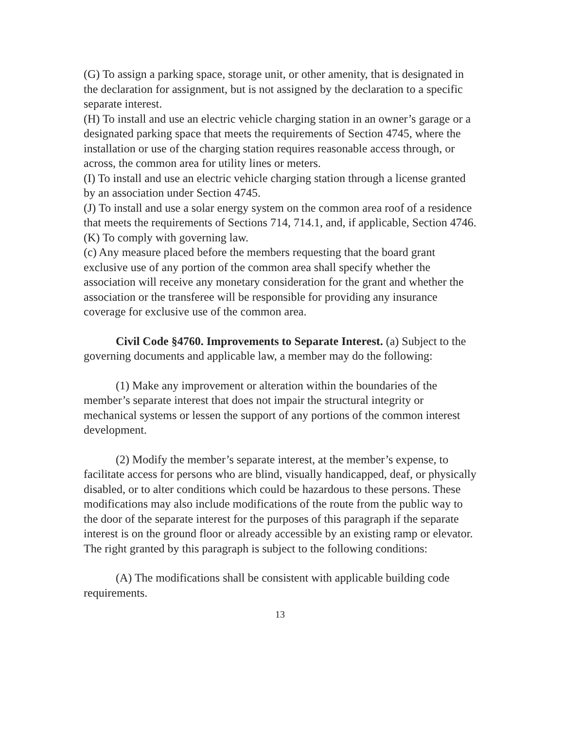(G) To assign a parking space, storage unit, or other amenity, that is designated in the declaration for assignment, but is not assigned by the declaration to a specific separate interest.
(H) To install and use an electric vehicle charging station in an owner’s garage or a designated parking space that meets the requirements of Section 4745, where the installation or use of the charging station requires reasonable access through, or across, the common area for utility lines or meters.
(I) To install and use an electric vehicle charging station through a license granted by an association under Section 4745.
(J) To install and use a solar energy system on the common area roof of a residence that meets the requirements of Sections 714, 714.1, and, if applicable, Section 4746.
(K) To comply with governing law.
(c) Any measure placed before the members requesting that the board grant exclusive use of any portion of the common area shall specify whether the association will receive any monetary consideration for the grant and whether the association or the transferee will be responsible for providing any insurance coverage for exclusive use of the common area.
Civil Code §4760. Improvements to Separate Interest. (a) Subject to the governing documents and applicable law, a member may do the following:
(1) Make any improvement or alteration within the boundaries of the member’s separate interest that does not impair the structural integrity or mechanical systems or lessen the support of any portions of the common interest development.
(2) Modify the member’s separate interest, at the member’s expense, to facilitate access for persons who are blind, visually handicapped, deaf, or physically disabled, or to alter conditions which could be hazardous to these persons. These modifications may also include modifications of the route from the public way to the door of the separate interest for the purposes of this paragraph if the separate interest is on the ground floor or already accessible by an existing ramp or elevator. The right granted by this paragraph is subject to the following conditions:
(A) The modifications shall be consistent with applicable building code requirements.
13